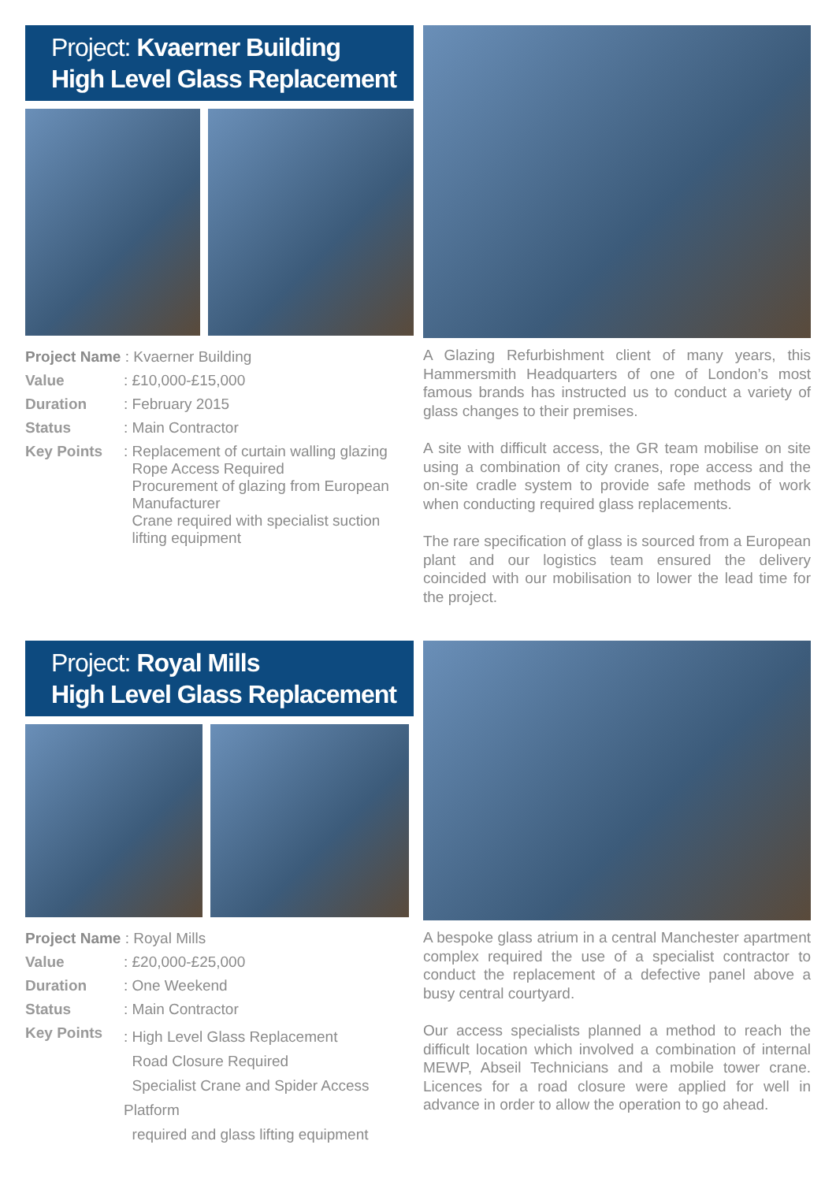Project: Kvaerner Building
High Level Glass Replacement
| Project Name : Kvaerner Building | |
| Value | : £10,000-£15,000 |
| Duration | : February 2015 |
| Status | : Main Contractor |
| Key Points | : Replacement of curtain walling glazing Rope Access Required Procurement of glazing from European Manufacturer Crane required with specialist suction lifting equipment |
A Glazing Refurbishment client of many years, this Hammersmith Headquarters of one of London’s most famous brands has instructed us to conduct a variety of glass changes to their premises.
A site with difficult access, the GR team mobilise on site using a combination of city cranes, rope access and the on-site cradle system to provide safe methods of work when conducting required glass replacements.
The rare specification of glass is sourced from a European plant and our logistics team ensured the delivery coincided with our mobilisation to lower the lead time for the project.
Project: Royal Mills
High Level Glass Replacement
| Project Name : Royal Mills | |
| Value | : £20,000-£25,000 |
| Duration | : One Weekend |
| Status | : Main Contractor |
| Key Points | : High Level Glass Replacement Road Closure Required Specialist Crane and Spider Access Platform required and glass lifting equipment |
A bespoke glass atrium in a central Manchester apartment complex required the use of a specialist contractor to conduct the replacement of a defective panel above a busy central courtyard.
Our access specialists planned a method to reach the difficult location which involved a combination of internal MEWP, Abseil Technicians and a mobile tower crane. Licences for a road closure were applied for well in advance in order to allow the operation to go ahead.